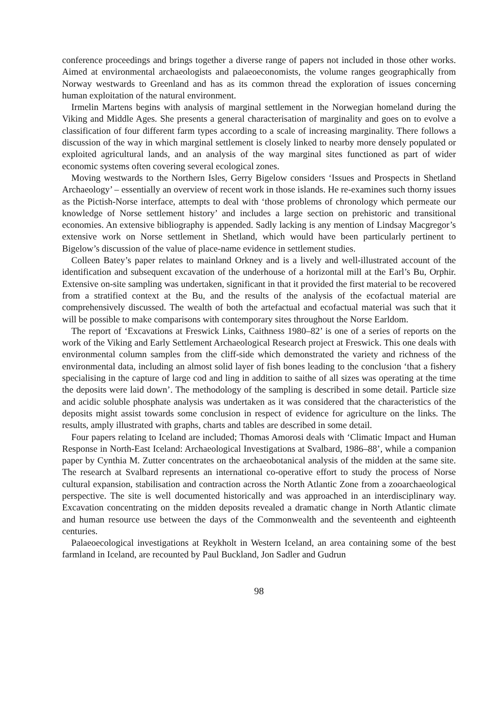conference proceedings and brings together a diverse range of papers not included in those other works. Aimed at environmental archaeologists and palaeoeconomists, the volume ranges geographically from Norway westwards to Greenland and has as its common thread the exploration of issues concerning human exploitation of the natural environment.
Irmelin Martens begins with analysis of marginal settlement in the Norwegian homeland during the Viking and Middle Ages. She presents a general characterisation of marginality and goes on to evolve a classification of four different farm types according to a scale of increasing marginality. There follows a discussion of the way in which marginal settlement is closely linked to nearby more densely populated or exploited agricultural lands, and an analysis of the way marginal sites functioned as part of wider economic systems often covering several ecological zones.
Moving westwards to the Northern Isles, Gerry Bigelow considers ‘Issues and Prospects in Shetland Archaeology’ – essentially an overview of recent work in those islands. He re-examines such thorny issues as the Pictish-Norse interface, attempts to deal with ‘those problems of chronology which permeate our knowledge of Norse settlement history’ and includes a large section on prehistoric and transitional economies. An extensive bibliography is appended. Sadly lacking is any mention of Lindsay Macgregor’s extensive work on Norse settlement in Shetland, which would have been particularly pertinent to Bigelow’s discussion of the value of place-name evidence in settlement studies.
Colleen Batey’s paper relates to mainland Orkney and is a lively and well-illustrated account of the identification and subsequent excavation of the underhouse of a horizontal mill at the Earl’s Bu, Orphir. Extensive on-site sampling was undertaken, significant in that it provided the first material to be recovered from a stratified context at the Bu, and the results of the analysis of the ecofactual material are comprehensively discussed. The wealth of both the artefactual and ecofactual material was such that it will be possible to make comparisons with contemporary sites throughout the Norse Earldom.
The report of ‘Excavations at Freswick Links, Caithness 1980–82’ is one of a series of reports on the work of the Viking and Early Settlement Archaeological Research project at Freswick. This one deals with environmental column samples from the cliff-side which demonstrated the variety and richness of the environmental data, including an almost solid layer of fish bones leading to the conclusion ‘that a fishery specialising in the capture of large cod and ling in addition to saithe of all sizes was operating at the time the deposits were laid down’. The methodology of the sampling is described in some detail. Particle size and acidic soluble phosphate analysis was undertaken as it was considered that the characteristics of the deposits might assist towards some conclusion in respect of evidence for agriculture on the links. The results, amply illustrated with graphs, charts and tables are described in some detail.
Four papers relating to Iceland are included; Thomas Amorosi deals with ‘Climatic Impact and Human Response in North-East Iceland: Archaeological Investigations at Svalbard, 1986–88’, while a companion paper by Cynthia M. Zutter concentrates on the archaeobotanical analysis of the midden at the same site. The research at Svalbard represents an international co-operative effort to study the process of Norse cultural expansion, stabilisation and contraction across the North Atlantic Zone from a zooarchaeological perspective. The site is well documented historically and was approached in an interdisciplinary way. Excavation concentrating on the midden deposits revealed a dramatic change in North Atlantic climate and human resource use between the days of the Commonwealth and the seventeenth and eighteenth centuries.
Palaeoecological investigations at Reykholt in Western Iceland, an area containing some of the best farmland in Iceland, are recounted by Paul Buckland, Jon Sadler and Gudrun
98